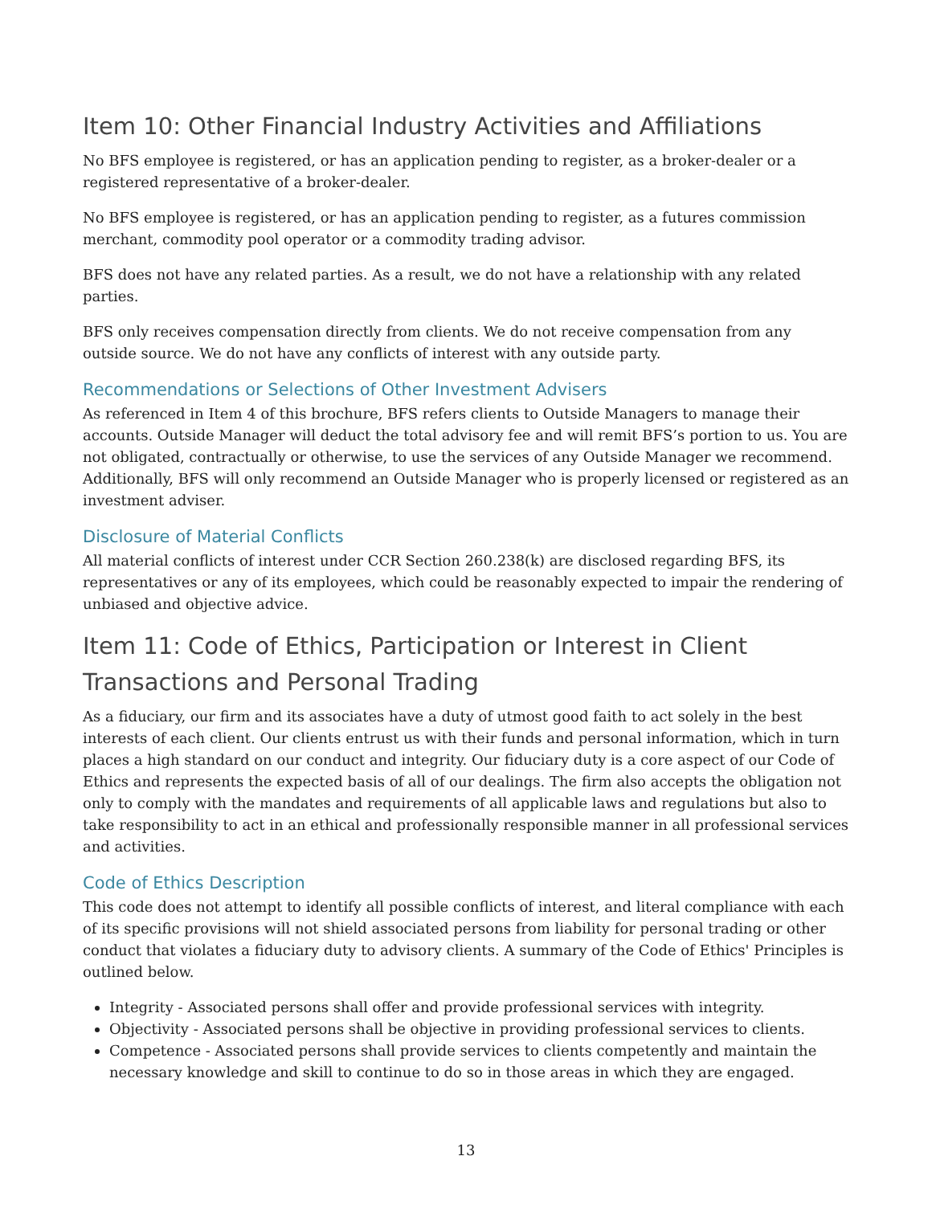Item 10: Other Financial Industry Activities and Affiliations
No BFS employee is registered, or has an application pending to register, as a broker-dealer or a registered representative of a broker-dealer.
No BFS employee is registered, or has an application pending to register, as a futures commission merchant, commodity pool operator or a commodity trading advisor.
BFS does not have any related parties. As a result, we do not have a relationship with any related parties.
BFS only receives compensation directly from clients. We do not receive compensation from any outside source. We do not have any conflicts of interest with any outside party.
Recommendations or Selections of Other Investment Advisers
As referenced in Item 4 of this brochure, BFS refers clients to Outside Managers to manage their accounts. Outside Manager will deduct the total advisory fee and will remit BFS’s portion to us. You are not obligated, contractually or otherwise, to use the services of any Outside Manager we recommend. Additionally, BFS will only recommend an Outside Manager who is properly licensed or registered as an investment adviser.
Disclosure of Material Conflicts
All material conflicts of interest under CCR Section 260.238(k) are disclosed regarding BFS, its representatives or any of its employees, which could be reasonably expected to impair the rendering of unbiased and objective advice.
Item 11: Code of Ethics, Participation or Interest in Client Transactions and Personal Trading
As a fiduciary, our firm and its associates have a duty of utmost good faith to act solely in the best interests of each client. Our clients entrust us with their funds and personal information, which in turn places a high standard on our conduct and integrity. Our fiduciary duty is a core aspect of our Code of Ethics and represents the expected basis of all of our dealings. The firm also accepts the obligation not only to comply with the mandates and requirements of all applicable laws and regulations but also to take responsibility to act in an ethical and professionally responsible manner in all professional services and activities.
Code of Ethics Description
This code does not attempt to identify all possible conflicts of interest, and literal compliance with each of its specific provisions will not shield associated persons from liability for personal trading or other conduct that violates a fiduciary duty to advisory clients. A summary of the Code of Ethics' Principles is outlined below.
Integrity - Associated persons shall offer and provide professional services with integrity.
Objectivity - Associated persons shall be objective in providing professional services to clients.
Competence - Associated persons shall provide services to clients competently and maintain the necessary knowledge and skill to continue to do so in those areas in which they are engaged.
13